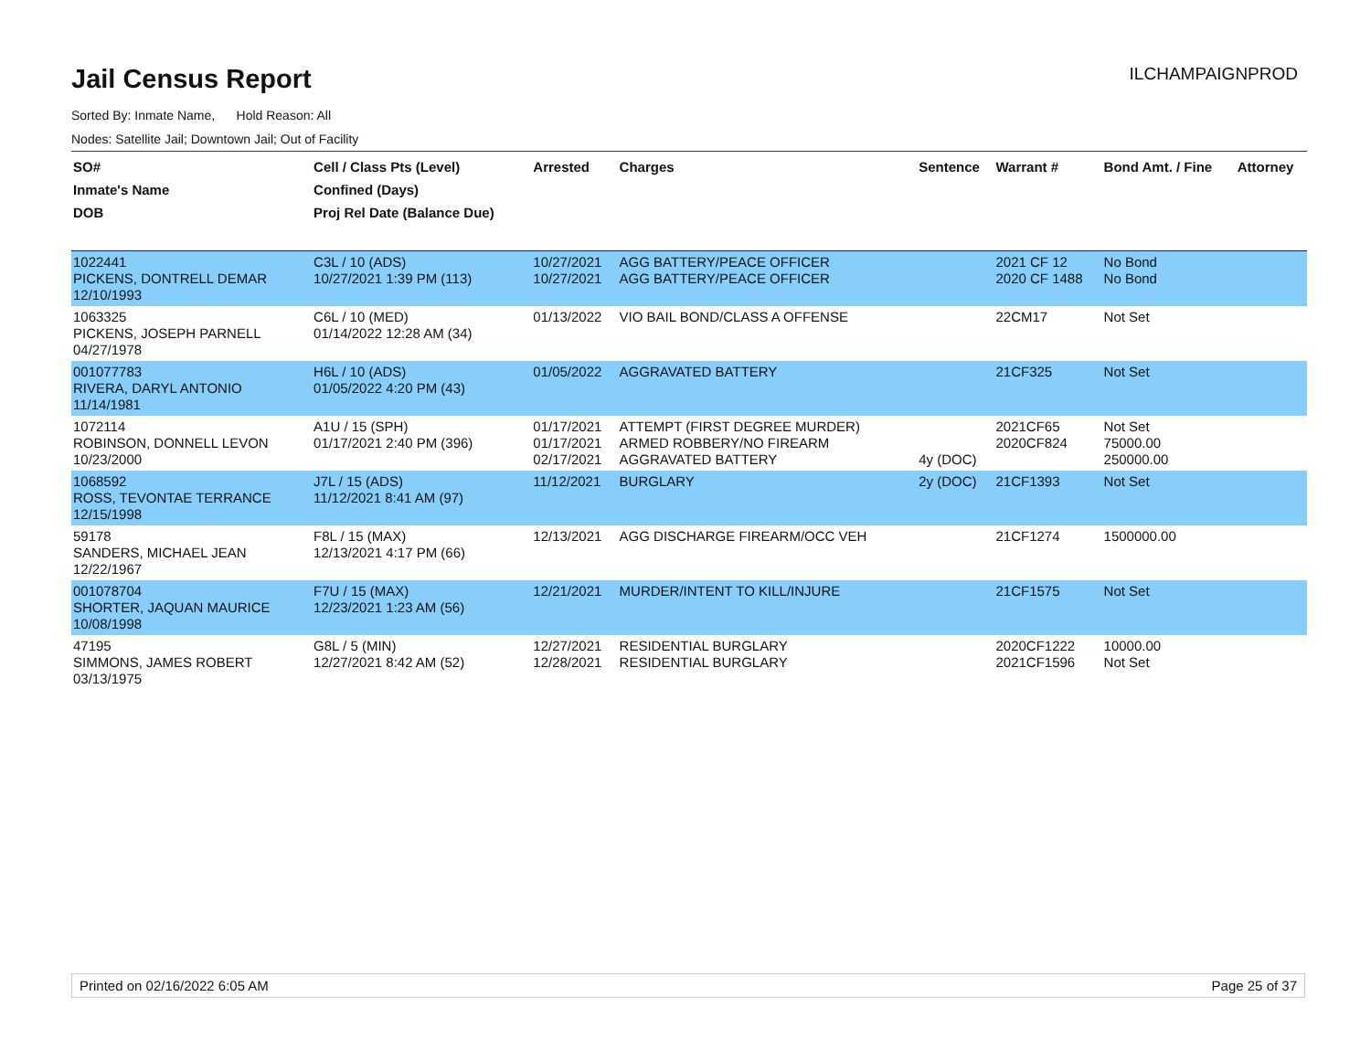Jail Census Report
ILCHAMPAIGNPROD
Sorted By: Inmate Name, Hold Reason: All
Nodes: Satellite Jail; Downtown Jail; Out of Facility
| SO# Inmate's Name DOB | Cell / Class Pts (Level) Confined (Days) Proj Rel Date (Balance Due) | Arrested | Charges | Sentence | Warrant # | Bond Amt. / Fine | Attorney |
| --- | --- | --- | --- | --- | --- | --- | --- |
| 1022441 PICKENS, DONTRELL DEMAR 12/10/1993 | C3L / 10 (ADS) 10/27/2021 1:39 PM (113) | 10/27/2021 10/27/2021 | AGG BATTERY/PEACE OFFICER AGG BATTERY/PEACE OFFICER | | 2021 CF 12 2020 CF 1488 | No Bond No Bond | |
| 1063325 PICKENS, JOSEPH PARNELL 04/27/1978 | C6L / 10 (MED) 01/14/2022 12:28 AM (34) | 01/13/2022 | VIO BAIL BOND/CLASS A OFFENSE | | 22CM17 | Not Set | |
| 001077783 RIVERA, DARYL ANTONIO 11/14/1981 | H6L / 10 (ADS) 01/05/2022 4:20 PM (43) | 01/05/2022 | AGGRAVATED BATTERY | | 21CF325 | Not Set | |
| 1072114 ROBINSON, DONNELL LEVON 10/23/2000 | A1U / 15 (SPH) 01/17/2021 2:40 PM (396) | 01/17/2021 01/17/2021 02/17/2021 | ATTEMPT (FIRST DEGREE MURDER) ARMED ROBBERY/NO FIREARM AGGRAVATED BATTERY | 4y (DOC) | 2021CF65 2020CF824 | Not Set 75000.00 250000.00 | |
| 1068592 ROSS, TEVONTAE TERRANCE 12/15/1998 | J7L / 15 (ADS) 11/12/2021 8:41 AM (97) | 11/12/2021 | BURGLARY | 2y (DOC) | 21CF1393 | Not Set | |
| 59178 SANDERS, MICHAEL JEAN 12/22/1967 | F8L / 15 (MAX) 12/13/2021 4:17 PM (66) | 12/13/2021 | AGG DISCHARGE FIREARM/OCC VEH | | 21CF1274 | 1500000.00 | |
| 001078704 SHORTER, JAQUAN MAURICE 10/08/1998 | F7U / 15 (MAX) 12/23/2021 1:23 AM (56) | 12/21/2021 | MURDER/INTENT TO KILL/INJURE | | 21CF1575 | Not Set | |
| 47195 SIMMONS, JAMES ROBERT 03/13/1975 | G8L / 5 (MIN) 12/27/2021 8:42 AM (52) | 12/27/2021 12/28/2021 | RESIDENTIAL BURGLARY RESIDENTIAL BURGLARY | | 2020CF1222 2021CF1596 | 10000.00 Not Set | |
Printed on 02/16/2022 6:05 AM Page 25 of 37